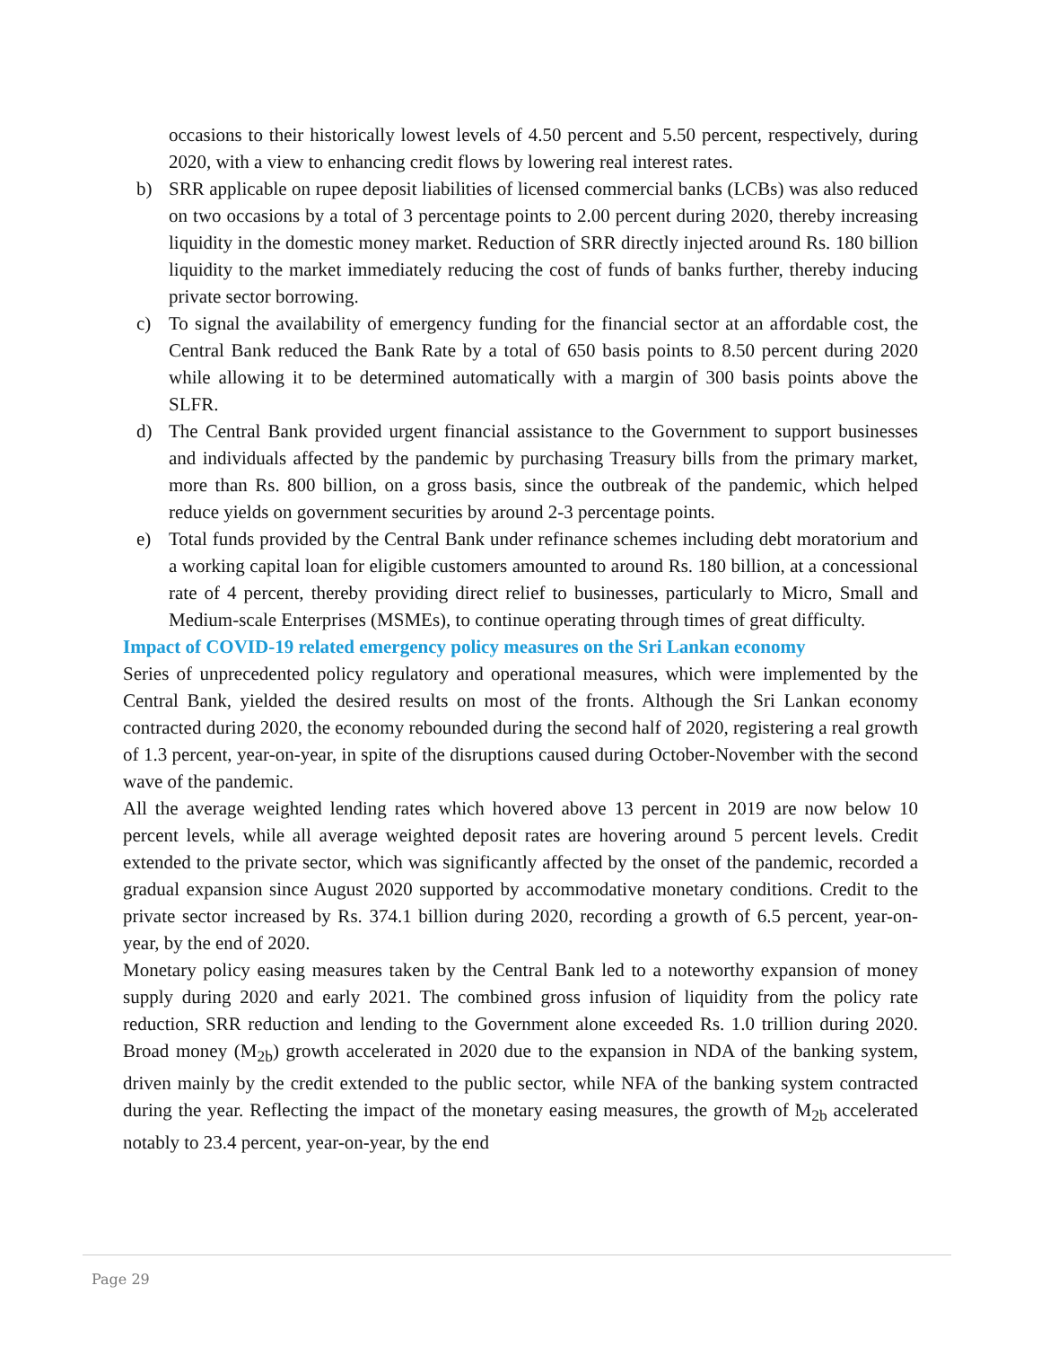occasions to their historically lowest levels of 4.50 percent and 5.50 percent, respectively, during 2020, with a view to enhancing credit flows by lowering real interest rates.
b) SRR applicable on rupee deposit liabilities of licensed commercial banks (LCBs) was also reduced on two occasions by a total of 3 percentage points to 2.00 percent during 2020, thereby increasing liquidity in the domestic money market. Reduction of SRR directly injected around Rs. 180 billion liquidity to the market immediately reducing the cost of funds of banks further, thereby inducing private sector borrowing.
c) To signal the availability of emergency funding for the financial sector at an affordable cost, the Central Bank reduced the Bank Rate by a total of 650 basis points to 8.50 percent during 2020 while allowing it to be determined automatically with a margin of 300 basis points above the SLFR.
d) The Central Bank provided urgent financial assistance to the Government to support businesses and individuals affected by the pandemic by purchasing Treasury bills from the primary market, more than Rs. 800 billion, on a gross basis, since the outbreak of the pandemic, which helped reduce yields on government securities by around 2-3 percentage points.
e) Total funds provided by the Central Bank under refinance schemes including debt moratorium and a working capital loan for eligible customers amounted to around Rs. 180 billion, at a concessional rate of 4 percent, thereby providing direct relief to businesses, particularly to Micro, Small and Medium-scale Enterprises (MSMEs), to continue operating through times of great difficulty.
Impact of COVID-19 related emergency policy measures on the Sri Lankan economy
Series of unprecedented policy regulatory and operational measures, which were implemented by the Central Bank, yielded the desired results on most of the fronts. Although the Sri Lankan economy contracted during 2020, the economy rebounded during the second half of 2020, registering a real growth of 1.3 percent, year-on-year, in spite of the disruptions caused during October-November with the second wave of the pandemic.
All the average weighted lending rates which hovered above 13 percent in 2019 are now below 10 percent levels, while all average weighted deposit rates are hovering around 5 percent levels. Credit extended to the private sector, which was significantly affected by the onset of the pandemic, recorded a gradual expansion since August 2020 supported by accommodative monetary conditions. Credit to the private sector increased by Rs. 374.1 billion during 2020, recording a growth of 6.5 percent, year-on-year, by the end of 2020.
Monetary policy easing measures taken by the Central Bank led to a noteworthy expansion of money supply during 2020 and early 2021. The combined gross infusion of liquidity from the policy rate reduction, SRR reduction and lending to the Government alone exceeded Rs. 1.0 trillion during 2020. Broad money (M<sub>2b</sub>) growth accelerated in 2020 due to the expansion in NDA of the banking system, driven mainly by the credit extended to the public sector, while NFA of the banking system contracted during the year. Reflecting the impact of the monetary easing measures, the growth of M<sub>2b</sub> accelerated notably to 23.4 percent, year-on-year, by the end
Page 29